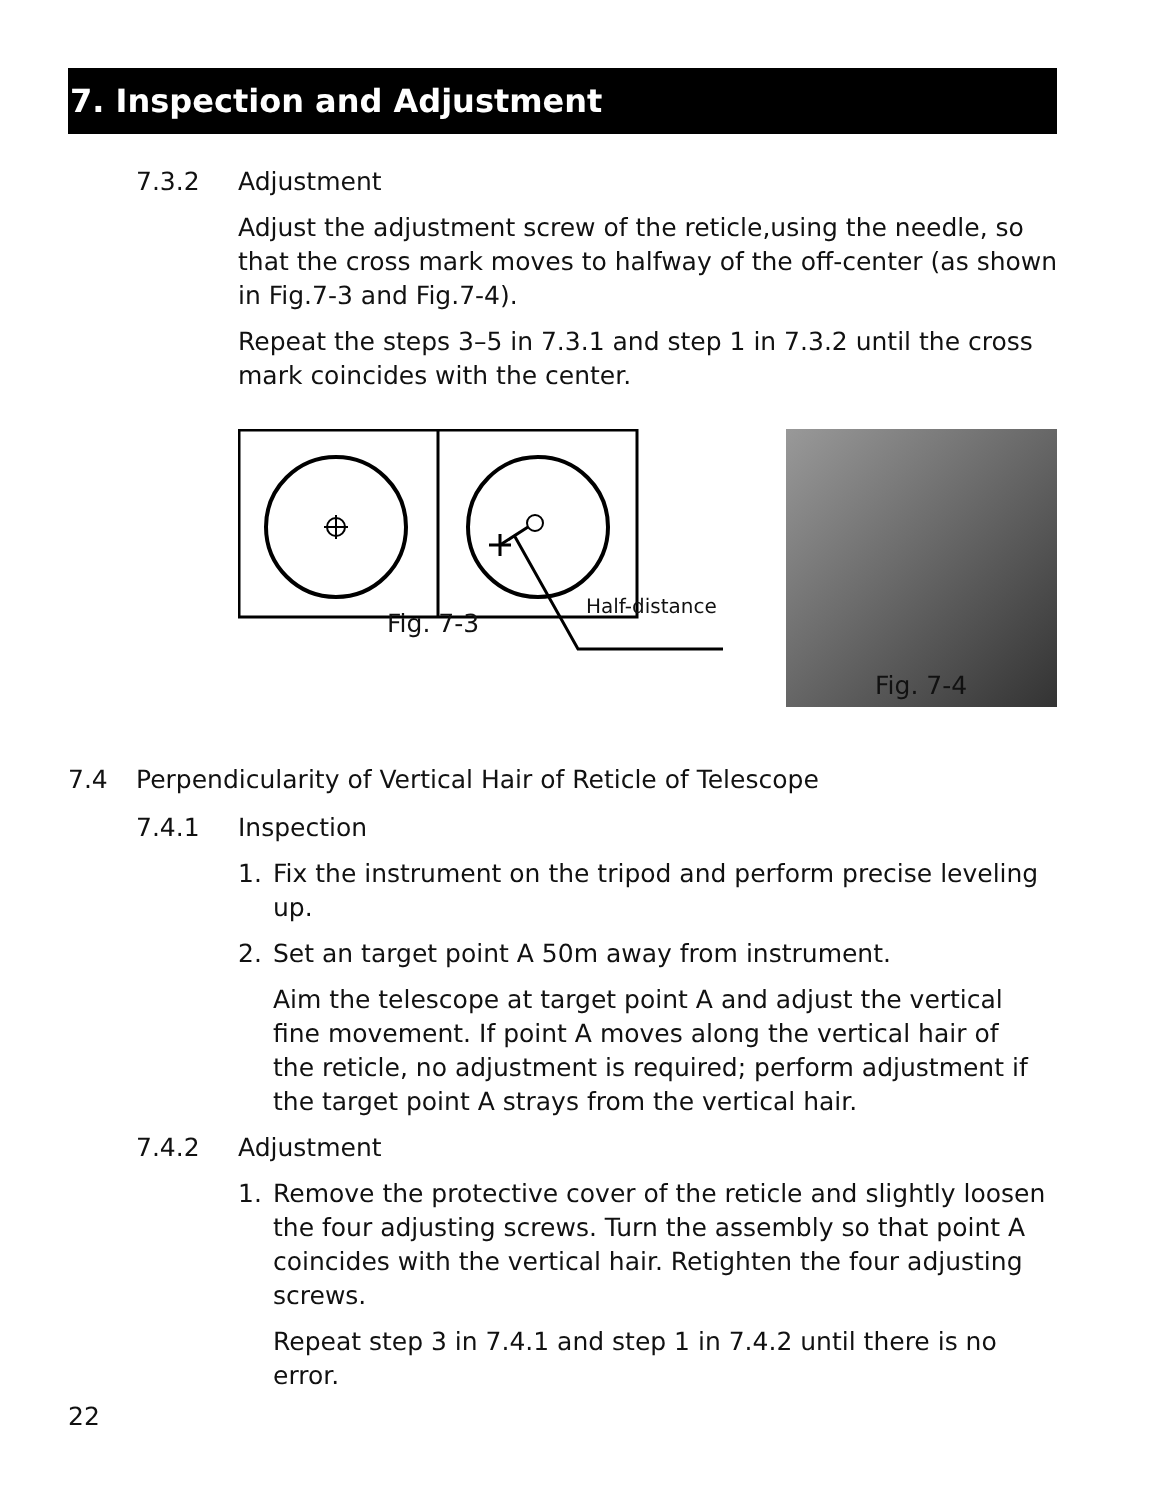7. Inspection and Adjustment
7.3.2 Adjustment
Adjust the adjustment screw of the reticle,using the needle, so that the cross mark moves to halfway of the off-center (as shown in Fig.7-3 and Fig.7-4).
Repeat the steps 3–5 in 7.3.1 and step 1 in 7.3.2 until the cross mark coincides with the center.
Half-distance
Fig. 7-3
Fig. 7-4
7.4 Perpendicularity of Vertical Hair of Reticle of Telescope
7.4.1 Inspection
1. Fix the instrument on the tripod and perform precise leveling up.
2. Set an target point A 50m away from instrument.
Aim the telescope at target point A and adjust the vertical fine movement. If point A moves along the vertical hair of the reticle, no adjustment is required; perform adjustment if the target point A strays from the vertical hair.
7.4.2 Adjustment
1. Remove the protective cover of the reticle and slightly loosen the four adjusting screws. Turn the assembly so that point A coincides with the vertical hair. Retighten the four adjusting screws.
Repeat step 3 in 7.4.1 and step 1 in 7.4.2 until there is no error.
22